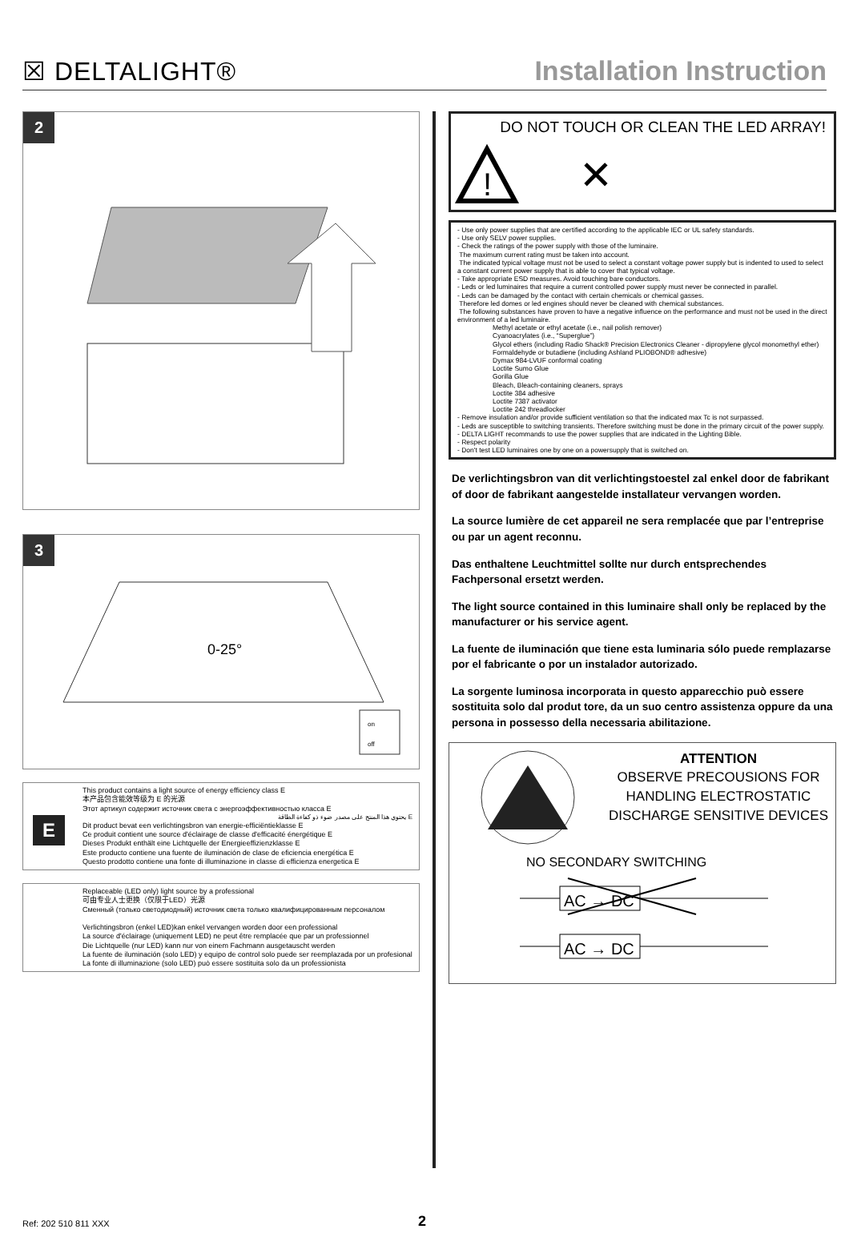☒ DELTALIGHT®
Installation Instruction
2
3
0-25°
on
off
E
This product contains a light source of energy efficiency class E
本产品包含能效等级为 E 的光源
Этот артикул содержит источник света с энергоэффективностью класса E
يحتوي هذا المنتج على مصدر ضوء ذو كفاءة الطاقة E
Dit product bevat een verlichtingsbron van energie-efficiëntieklasse E
Ce produit contient une source d'éclairage de classe d'efficacité énergétique E
Dieses Produkt enthält eine Lichtquelle der Energieeffizienzklasse E
Este producto contiene una fuente de iluminación de clase de eficiencia energética E
Questo prodotto contiene una fonte di illuminazione in classe di efficienza energetica E
Replaceable (LED only) light source by a professional
可由专业人士更换（仅限于LED）光源
Сменный (только светодиодный) источник света только квалифицированным персоналом
Verlichtingsbron (enkel LED)kan enkel vervangen worden door een professional
La source d'éclairage (uniquement LED) ne peut être remplacée que par un professionnel
Die Lichtquelle (nur LED) kann nur von einem Fachmann ausgetauscht werden
La fuente de iluminación (solo LED) y equipo de control solo puede ser reemplazada por un profesional
La fonte di illuminazione (solo LED) può essere sostituita solo da un professionista
DO NOT TOUCH OR CLEAN THE LED ARRAY!
!
✕
- Use only power supplies that are certified according to the applicable IEC or UL safety standards.
- Use only SELV power supplies.
- Check the ratings of the power supply with those of the luminaire.
The maximum current rating must be taken into account.
The indicated typical voltage must not be used to select a constant voltage power supply but is indented to used to select a constant current power supply that is able to cover that typical voltage.
- Take appropriate ESD measures. Avoid touching bare conductors.
- Leds or led luminaires that require a current controlled power supply must never be connected in parallel.
- Leds can be damaged by the contact with certain chemicals or chemical gasses.
Therefore led domes or led engines should never be cleaned with chemical substances.
The following substances have proven to have a negative influence on the performance and must not be used in the direct environment of a led luminaire.
Methyl acetate or ethyl acetate (i.e., nail polish remover)
Cyanoacrylates (i.e., “Superglue”)
Glycol ethers (including Radio Shack® Precision Electronics Cleaner - dipropylene glycol monomethyl ether)
Formaldehyde or butadiene (including Ashland PLIOBOND® adhesive)
Dymax 984-LVUF conformal coating
Loctite Sumo Glue
Gorilla Glue
Bleach, Bleach-containing cleaners, sprays
Loctite 384 adhesive
Loctite 7387 activator
Loctite 242 threadlocker
- Remove insulation and/or provide sufficient ventilation so that the indicated max Tc is not surpassed.
- Leds are susceptible to switching transients. Therefore switching must be done in the primary circuit of the power supply.
- DELTA LIGHT recommands to use the power supplies that are indicated in the Lighting Bible.
- Respect polarity
- Don't test LED luminaires one by one on a powersupply that is switched on.
De verlichtingsbron van dit verlichtingstoestel zal enkel door de fabrikant of door de fabrikant aangestelde installateur vervangen worden.
La source lumière de cet appareil ne sera remplacée que par l’entreprise ou par un agent reconnu.
Das enthaltene Leuchtmittel sollte nur durch entsprechendes Fachpersonal ersetzt werden.
The light source contained in this luminaire shall only be replaced by the manufacturer or his service agent.
La fuente de iluminación que tiene esta luminaria sólo puede remplazarse por el fabricante o por un instalador autorizado.
La sorgente luminosa incorporata in questo apparecchio può essere sostituita solo dal produt tore, da un suo centro assistenza oppure da una persona in possesso della necessaria abilitazione.
ATTENTION
OBSERVE PRECOUSIONS FOR HANDLING ELECTROSTATIC DISCHARGE SENSITIVE DEVICES
NO SECONDARY SWITCHING
AC → DC
AC → DC
Ref: 202 510 811 XXX 2